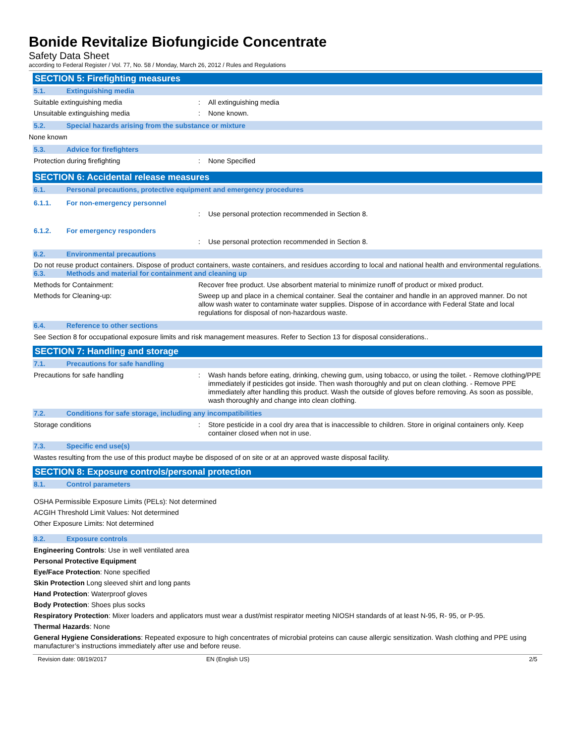Bonide Revitalize Biofungicide Concentrate
Safety Data Sheet
according to Federal Register / Vol. 77, No. 58 / Monday, March 26, 2012 / Rules and Regulations
SECTION 5: Firefighting measures
5.1. Extinguishing media
Suitable extinguishing media: All extinguishing media
Unsuitable extinguishing media: None known.
5.2. Special hazards arising from the substance or mixture
None known
5.3. Advice for firefighters
Protection during firefighting: None Specified
SECTION 6: Accidental release measures
6.1. Personal precautions, protective equipment and emergency procedures
6.1.1. For non-emergency personnel
: Use personal protection recommended in Section 8.
6.1.2. For emergency responders
: Use personal protection recommended in Section 8.
6.2. Environmental precautions
Do not reuse product containers. Dispose of product containers, waste containers, and residues according to local and national health and environmental regulations.
6.3. Methods and material for containment and cleaning up
Methods for Containment: Recover free product. Use absorbent material to minimize runoff of product or mixed product.
Methods for Cleaning-up: Sweep up and place in a chemical container. Seal the container and handle in an approved manner. Do not allow wash water to contaminate water supplies. Dispose of in accordance with Federal State and local regulations for disposal of non-hazardous waste.
6.4. Reference to other sections
See Section 8 for occupational exposure limits and risk management measures. Refer to Section 13 for disposal considerations..
SECTION 7: Handling and storage
7.1. Precautions for safe handling
Precautions for safe handling: Wash hands before eating, drinking, chewing gum, using tobacco, or using the toilet. - Remove clothing/PPE immediately if pesticides got inside. Then wash thoroughly and put on clean clothing. - Remove PPE immediately after handling this product. Wash the outside of gloves before removing. As soon as possible, wash thoroughly and change into clean clothing.
7.2. Conditions for safe storage, including any incompatibilities
Storage conditions: Store pesticide in a cool dry area that is inaccessible to children. Store in original containers only. Keep container closed when not in use.
7.3. Specific end use(s)
Wastes resulting from the use of this product maybe be disposed of on site or at an approved waste disposal facility.
SECTION 8: Exposure controls/personal protection
8.1. Control parameters
OSHA Permissible Exposure Limits (PELs): Not determined
ACGIH Threshold Limit Values: Not determined
Other Exposure Limits: Not determined
8.2. Exposure controls
Engineering Controls: Use in well ventilated area
Personal Protective Equipment
Eye/Face Protection: None specified
Skin Protection Long sleeved shirt and long pants
Hand Protection: Waterproof gloves
Body Protection: Shoes plus socks
Respiratory Protection: Mixer loaders and applicators must wear a dust/mist respirator meeting NIOSH standards of at least N-95, R- 95, or P-95.
Thermal Hazards: None
General Hygiene Considerations: Repeated exposure to high concentrates of microbial proteins can cause allergic sensitization. Wash clothing and PPE using manufacturer’s instructions immediately after use and before reuse.
Revision date: 08/19/2017 EN (English US) 2/5